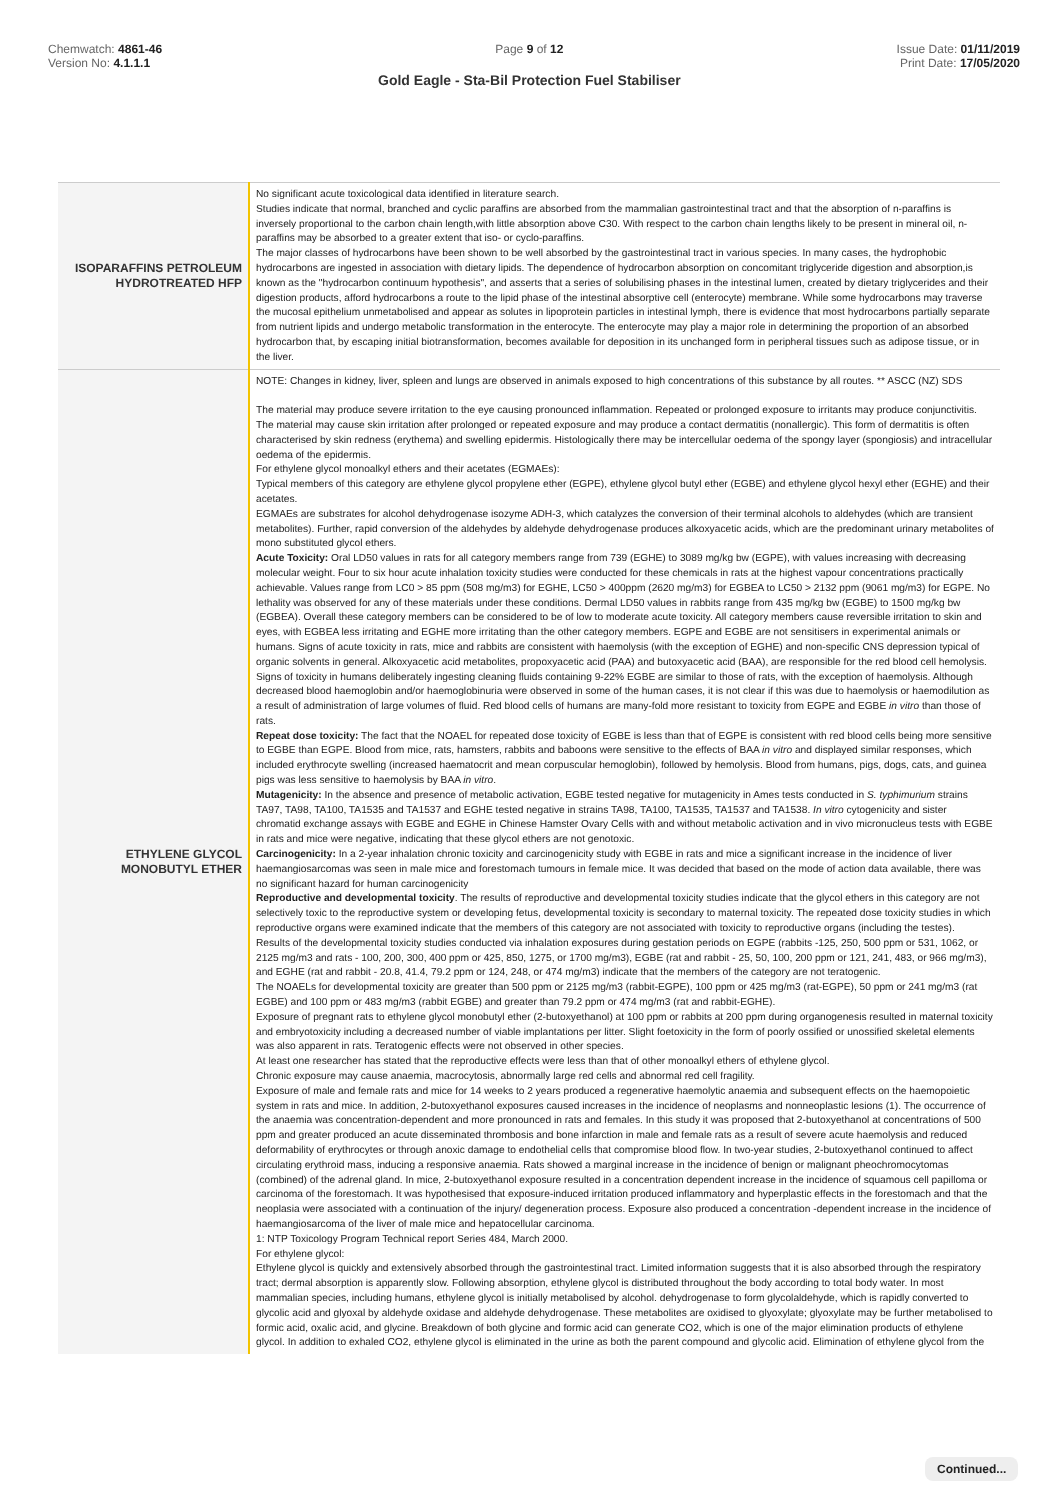Chemwatch: 4861-46
Version No: 4.1.1.1
Page 9 of 12
Gold Eagle - Sta-Bil Protection Fuel Stabiliser
Issue Date: 01/11/2019
Print Date: 17/05/2020
| ISOPARAFFINS PETROLEUM HYDROTREATED HFP | No significant acute toxicological data identified in literature search. Studies indicate that normal, branched and cyclic paraffins are absorbed from the mammalian gastrointestinal tract and that the absorption of n-paraffins is inversely proportional to the carbon chain length,with little absorption above C30. With respect to the carbon chain lengths likely to be present in mineral oil, n-paraffins may be absorbed to a greater extent that iso- or cyclo-paraffins. The major classes of hydrocarbons have been shown to be well absorbed by the gastrointestinal tract in various species. In many cases, the hydrophobic hydrocarbons are ingested in association with dietary lipids. The dependence of hydrocarbon absorption on concomitant triglyceride digestion and absorption,is known as the "hydrocarbon continuum hypothesis", and asserts that a series of solubilising phases in the intestinal lumen, created by dietary triglycerides and their digestion products, afford hydrocarbons a route to the lipid phase of the intestinal absorptive cell (enterocyte) membrane. While some hydrocarbons may traverse the mucosal epithelium unmetabolised and appear as solutes in lipoprotein particles in intestinal lymph, there is evidence that most hydrocarbons partially separate from nutrient lipids and undergo metabolic transformation in the enterocyte. The enterocyte may play a major role in determining the proportion of an absorbed hydrocarbon that, by escaping initial biotransformation, becomes available for deposition in its unchanged form in peripheral tissues such as adipose tissue, or in the liver. |
| ETHYLENE GLYCOL MONOBUTYL ETHER | NOTE: Changes in kidney, liver, spleen and lungs are observed in animals exposed to high concentrations of this substance by all routes. ** ASCC (NZ) SDS The material may produce severe irritation to the eye causing pronounced inflammation. Repeated or prolonged exposure to irritants may produce conjunctivitis. The material may cause skin irritation after prolonged or repeated exposure and may produce a contact dermatitis (nonallergic). This form of dermatitis is often characterised by skin redness (erythema) and swelling epidermis. Histologically there may be intercellular oedema of the spongy layer (spongiosis) and intracellular oedema of the epidermis. For ethylene glycol monoalkyl ethers and their acetates (EGMAEs): Typical members of this category are ethylene glycol propylene ether (EGPE), ethylene glycol butyl ether (EGBE) and ethylene glycol hexyl ether (EGHE) and their acetates. EGMAEs are substrates for alcohol dehydrogenase isozyme ADH-3, which catalyzes the conversion of their terminal alcohols to aldehydes (which are transient metabolites). Further, rapid conversion of the aldehydes by aldehyde dehydrogenase produces alkoxyacetic acids, which are the predominant urinary metabolites of mono substituted glycol ethers. Acute Toxicity: Oral LD50 values in rats for all category members range from 739 (EGHE) to 3089 mg/kg bw (EGPE), with values increasing with decreasing molecular weight. Four to six hour acute inhalation toxicity studies were conducted for these chemicals in rats at the highest vapour concentrations practically achievable. Values range from LC0 > 85 ppm (508 mg/m3) for EGHE, LC50 > 400ppm (2620 mg/m3) for EGBEA to LC50 > 2132 ppm (9061 mg/m3) for EGPE. No lethality was observed for any of these materials under these conditions. Dermal LD50 values in rabbits range from 435 mg/kg bw (EGBE) to 1500 mg/kg bw (EGBEA). Overall these category members can be considered to be of low to moderate acute toxicity. All category members cause reversible irritation to skin and eyes, with EGBEA less irritating and EGHE more irritating than the other category members. EGPE and EGBE are not sensitisers in experimental animals or humans. Signs of acute toxicity in rats, mice and rabbits are consistent with haemolysis (with the exception of EGHE) and non-specific CNS depression typical of organic solvents in general. Alkoxyacetic acid metabolites, propoxyacetic acid (PAA) and butoxyacetic acid (BAA), are responsible for the red blood cell hemolysis. Signs of toxicity in humans deliberately ingesting cleaning fluids containing 9-22% EGBE are similar to those of rats, with the exception of haemolysis. Although decreased blood haemoglobin and/or haemoglobinuria were observed in some of the human cases, it is not clear if this was due to haemolysis or haemodilution as a result of administration of large volumes of fluid. Red blood cells of humans are many-fold more resistant to toxicity from EGPE and EGBE in vitro than those of rats. Repeat dose toxicity: The fact that the NOAEL for repeated dose toxicity of EGBE is less than that of EGPE is consistent with red blood cells being more sensitive to EGBE than EGPE. Blood from mice, rats, hamsters, rabbits and baboons were sensitive to the effects of BAA in vitro and displayed similar responses, which included erythrocyte swelling (increased haematocrit and mean corpuscular hemoglobin), followed by hemolysis. Blood from humans, pigs, dogs, cats, and guinea pigs was less sensitive to haemolysis by BAA in vitro . Mutagenicity: In the absence and presence of metabolic activation, EGBE tested negative for mutagenicity in Ames tests conducted in S. typhimurium strains TA97, TA98, TA100, TA1535 and TA1537 and EGHE tested negative in strains TA98, TA100, TA1535, TA1537 and TA1538. In vitro cytogenicity and sister chromatid exchange assays with EGBE and EGHE in Chinese Hamster Ovary Cells with and without metabolic activation and in vivo micronucleus tests with EGBE in rats and mice were negative, indicating that these glycol ethers are not genotoxic. Carcinogenicity: In a 2-year inhalation chronic toxicity and carcinogenicity study with EGBE in rats and mice a significant increase in the incidence of liver haemangiosarcomas was seen in male mice and forestomach tumours in female mice. It was decided that based on the mode of action data available, there was no significant hazard for human carcinogenicity Reproductive and developmental toxicity . The results of reproductive and developmental toxicity studies indicate that the glycol ethers in this category are not selectively toxic to the reproductive system or developing fetus, developmental toxicity is secondary to maternal toxicity. The repeated dose toxicity studies in which reproductive organs were examined indicate that the members of this category are not associated with toxicity to reproductive organs (including the testes). Results of the developmental toxicity studies conducted via inhalation exposures during gestation periods on EGPE (rabbits -125, 250, 500 ppm or 531, 1062, or 2125 mg/m3 and rats - 100, 200, 300, 400 ppm or 425, 850, 1275, or 1700 mg/m3), EGBE (rat and rabbit - 25, 50, 100, 200 ppm or 121, 241, 483, or 966 mg/m3), and EGHE (rat and rabbit - 20.8, 41.4, 79.2 ppm or 124, 248, or 474 mg/m3) indicate that the members of the category are not teratogenic. The NOAELs for developmental toxicity are greater than 500 ppm or 2125 mg/m3 (rabbit-EGPE), 100 ppm or 425 mg/m3 (rat-EGPE), 50 ppm or 241 mg/m3 (rat EGBE) and 100 ppm or 483 mg/m3 (rabbit EGBE) and greater than 79.2 ppm or 474 mg/m3 (rat and rabbit-EGHE). Exposure of pregnant rats to ethylene glycol monobutyl ether (2-butoxyethanol) at 100 ppm or rabbits at 200 ppm during organogenesis resulted in maternal toxicity and embryotoxicity including a decreased number of viable implantations per litter. Slight foetoxicity in the form of poorly ossified or unossified skeletal elements was also apparent in rats. Teratogenic effects were not observed in other species. At least one researcher has stated that the reproductive effects were less than that of other monoalkyl ethers of ethylene glycol. Chronic exposure may cause anaemia, macrocytosis, abnormally large red cells and abnormal red cell fragility. Exposure of male and female rats and mice for 14 weeks to 2 years produced a regenerative haemolytic anaemia and subsequent effects on the haemopoietic system in rats and mice. In addition, 2-butoxyethanol exposures caused increases in the incidence of neoplasms and nonneoplastic lesions (1). The occurrence of the anaemia was concentration-dependent and more pronounced in rats and females. In this study it was proposed that 2-butoxyethanol at concentrations of 500 ppm and greater produced an acute disseminated thrombosis and bone infarction in male and female rats as a result of severe acute haemolysis and reduced deformability of erythrocytes or through anoxic damage to endothelial cells that compromise blood flow. In two-year studies, 2-butoxyethanol continued to affect circulating erythroid mass, inducing a responsive anaemia. Rats showed a marginal increase in the incidence of benign or malignant pheochromocytomas (combined) of the adrenal gland. In mice, 2-butoxyethanol exposure resulted in a concentration dependent increase in the incidence of squamous cell papilloma or carcinoma of the forestomach. It was hypothesised that exposure-induced irritation produced inflammatory and hyperplastic effects in the forestomach and that the neoplasia were associated with a continuation of the injury/ degeneration process. Exposure also produced a concentration -dependent increase in the incidence of haemangiosarcoma of the liver of male mice and hepatocellular carcinoma. 1: NTP Toxicology Program Technical report Series 484, March 2000. For ethylene glycol: Ethylene glycol is quickly and extensively absorbed through the gastrointestinal tract. Limited information suggests that it is also absorbed through the respiratory tract; dermal absorption is apparently slow. Following absorption, ethylene glycol is distributed throughout the body according to total body water. In most mammalian species, including humans, ethylene glycol is initially metabolised by alcohol. dehydrogenase to form glycolaldehyde, which is rapidly converted to glycolic acid and glyoxal by aldehyde oxidase and aldehyde dehydrogenase. These metabolites are oxidised to glyoxylate; glyoxylate may be further metabolised to formic acid, oxalic acid, and glycine. Breakdown of both glycine and formic acid can generate CO2, which is one of the major elimination products of ethylene glycol. In addition to exhaled CO2, ethylene glycol is eliminated in the urine as both the parent compound and glycolic acid. Elimination of ethylene glycol from the |
Continued...